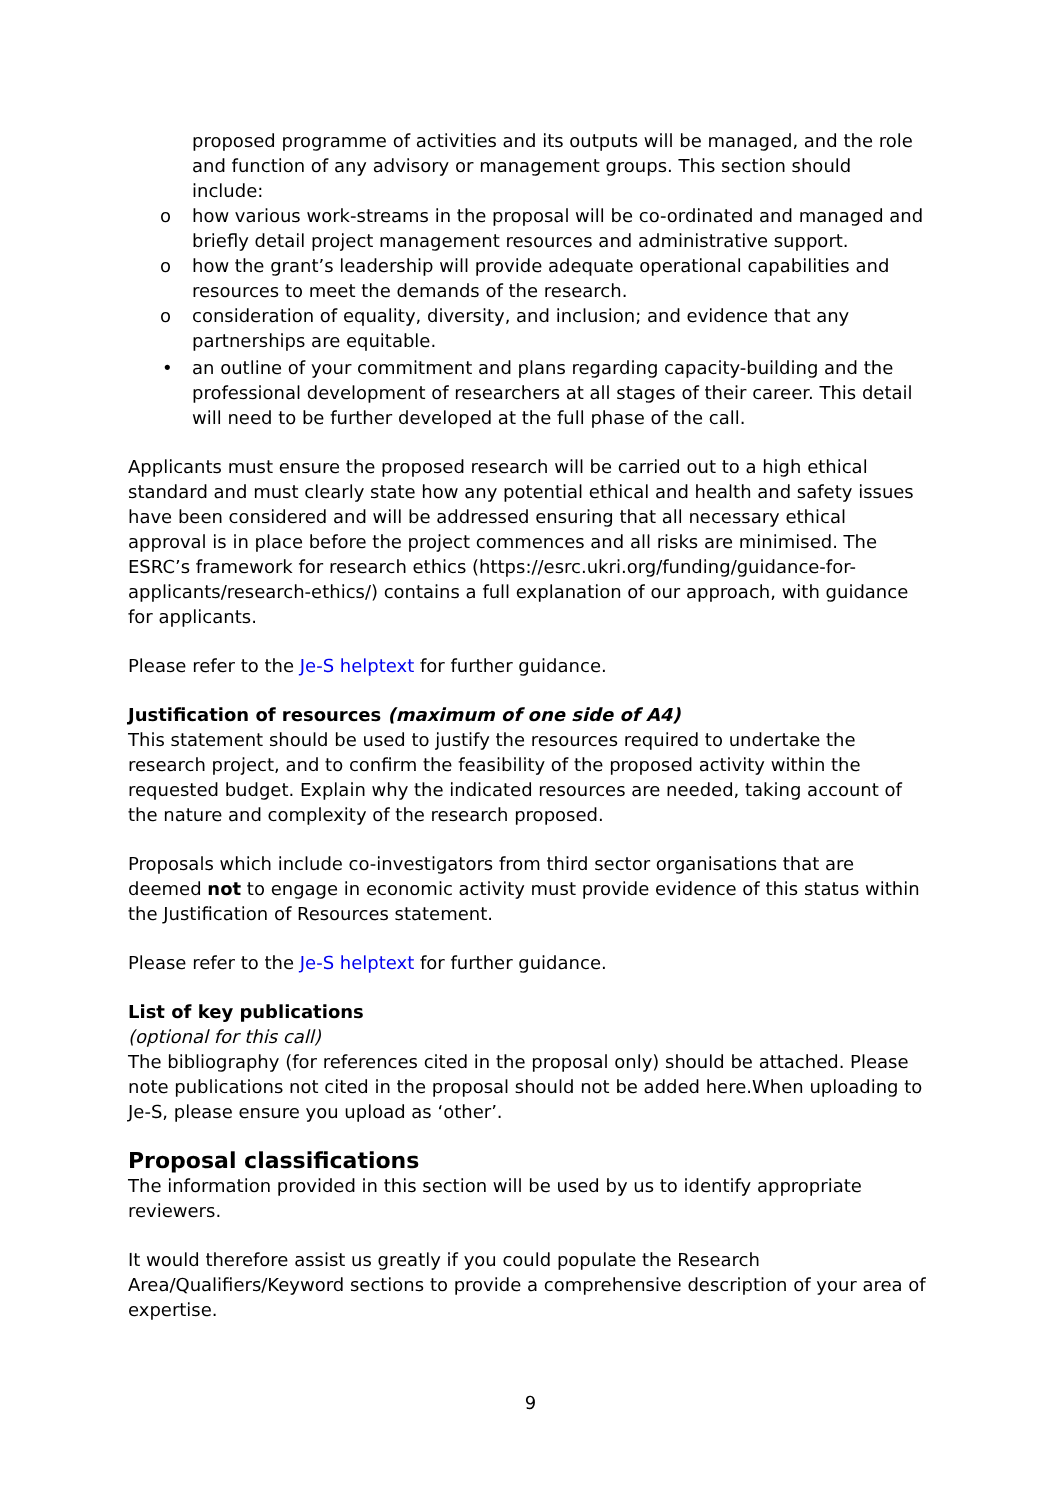proposed programme of activities and its outputs will be managed, and the role and function of any advisory or management groups. This section should include:
o how various work-streams in the proposal will be co-ordinated and managed and briefly detail project management resources and administrative support.
o how the grant’s leadership will provide adequate operational capabilities and resources to meet the demands of the research.
o consideration of equality, diversity, and inclusion; and evidence that any partnerships are equitable.
• an outline of your commitment and plans regarding capacity-building and the professional development of researchers at all stages of their career. This detail will need to be further developed at the full phase of the call.
Applicants must ensure the proposed research will be carried out to a high ethical standard and must clearly state how any potential ethical and health and safety issues have been considered and will be addressed ensuring that all necessary ethical approval is in place before the project commences and all risks are minimised. The ESRC’s framework for research ethics (https://esrc.ukri.org/funding/guidance-for-applicants/research-ethics/) contains a full explanation of our approach, with guidance for applicants.
Please refer to the Je-S helptext for further guidance.
Justification of resources (maximum of one side of A4)
This statement should be used to justify the resources required to undertake the research project, and to confirm the feasibility of the proposed activity within the requested budget. Explain why the indicated resources are needed, taking account of the nature and complexity of the research proposed.
Proposals which include co-investigators from third sector organisations that are deemed not to engage in economic activity must provide evidence of this status within the Justification of Resources statement.
Please refer to the Je-S helptext for further guidance.
List of key publications
(optional for this call)
The bibliography (for references cited in the proposal only) should be attached. Please note publications not cited in the proposal should not be added here.When uploading to Je-S, please ensure you upload as ‘other’.
Proposal classifications
The information provided in this section will be used by us to identify appropriate reviewers.
It would therefore assist us greatly if you could populate the Research Area/Qualifiers/Keyword sections to provide a comprehensive description of your area of expertise.
9